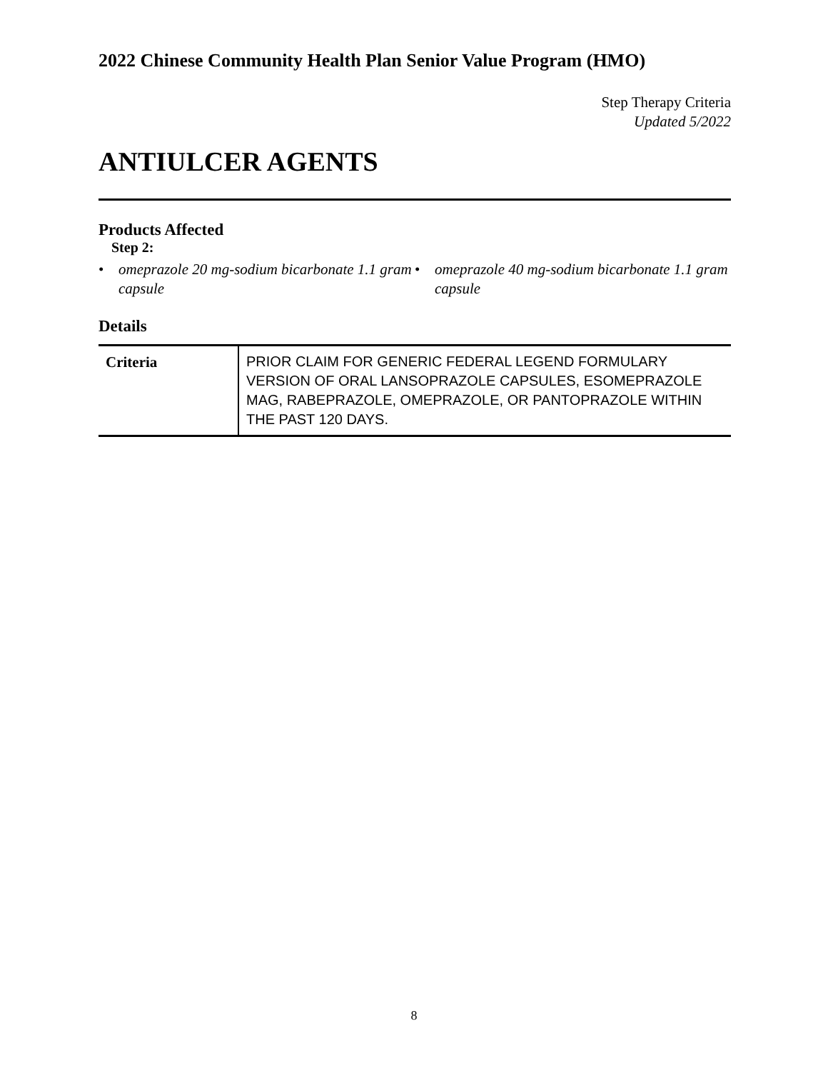2022 Chinese Community Health Plan Senior Value Program (HMO)
Step Therapy Criteria
Updated 5/2022
ANTIULCER AGENTS
Products Affected
Step 2:
• omeprazole 20 mg-sodium bicarbonate 1.1 gram capsule
• omeprazole 40 mg-sodium bicarbonate 1.1 gram capsule
Details
| Criteria | PRIOR CLAIM FOR GENERIC FEDERAL LEGEND FORMULARY VERSION OF ORAL LANSOPRAZOLE CAPSULES, ESOMEPRAZOLE MAG, RABEPRAZOLE, OMEPRAZOLE, OR PANTOPRAZOLE WITHIN THE PAST 120 DAYS. |
8